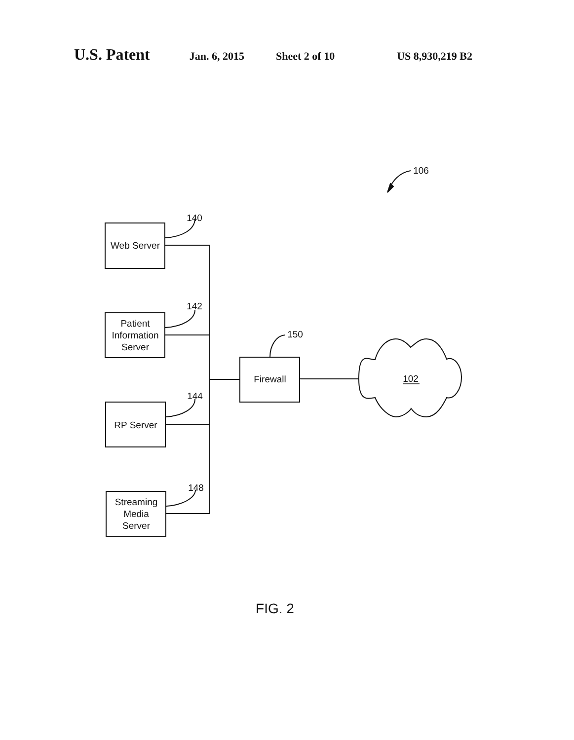U.S. Patent Jan. 6, 2015 Sheet 2 of 10 US 8,930,219 B2
Web Server
Patient
Information
Server
RP Server
Streaming
Media
Server
Firewall
102
140
142
144
148
150
106
FIG. 2